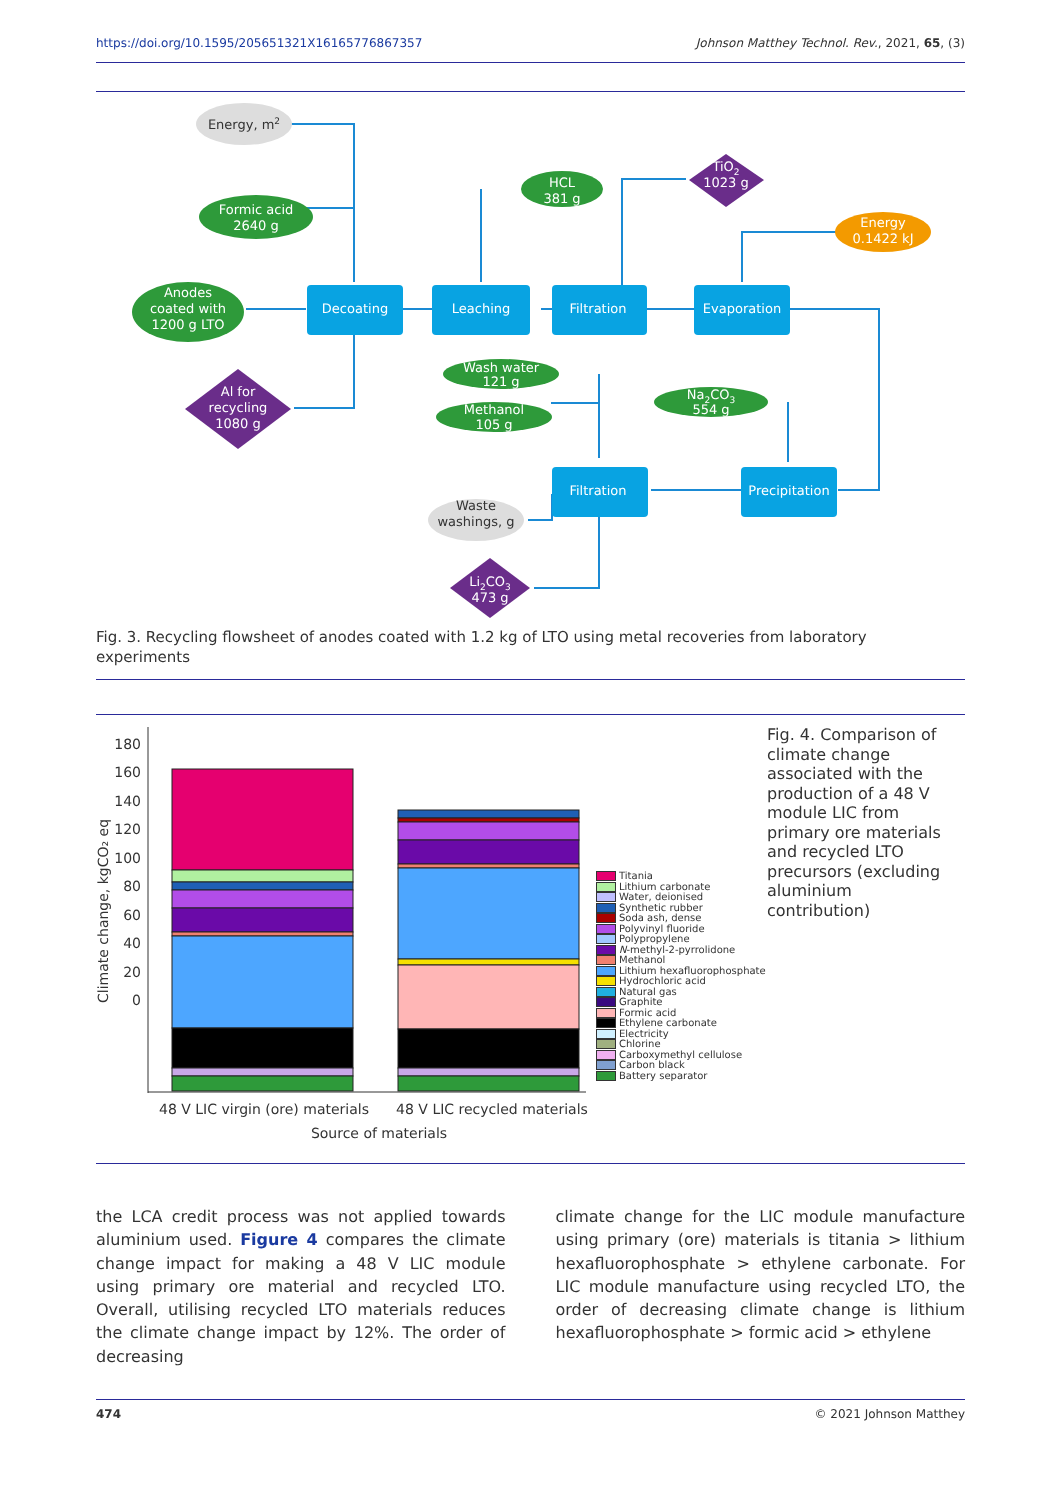https://doi.org/10.1595/205651321X16165776867357 Johnson Matthey Technol. Rev., 2021, 65, (3)
Decoating
Leaching
Filtration
Evaporation
Filtration
Precipitation
Formic acid
2640 g
Anodes
coated with
1200 g LTO
HCL
381 g
TiO2
1023 g
Energy
0.1422 kJ
Al for
recycling
1080 g
Wash water
121 g
Methanol
105 g
Na2CO3
554 g
Li2CO3
473 g
Energy, m2
Waste
washings, g
Fig. 3. Recycling flowsheet of anodes coated with 1.2 kg of LTO using metal recoveries from laboratory experiments
Climate change, kgCO₂ eq
180
160
140
120
100
80
60
40
20
0
48 V LIC virgin (ore) materials
48 V LIC recycled materials
Source of materials
Titania
Lithium carbonate
Water, deionised
Synthetic rubber
Soda ash, dense
Polyvinyl fluoride
Polypropylene
N -methyl-2-pyrrolidone
Methanol
Lithium hexafluorophosphate
Hydrochloric acid
Natural gas
Graphite
Formic acid
Ethylene carbonate
Electricity
Chlorine
Carboxymethyl cellulose
Carbon black
Battery separator
Fig. 4. Comparison of climate change associated with the production of a 48 V module LIC from primary ore materials and recycled LTO precursors (excluding aluminium contribution)
the LCA credit process was not applied towards aluminium used. Figure 4 compares the climate change impact for making a 48 V LIC module using primary ore material and recycled LTO. Overall, utilising recycled LTO materials reduces the climate change impact by 12%. The order of decreasing
climate change for the LIC module manufacture using primary (ore) materials is titania > lithium hexafluorophosphate > ethylene carbonate. For LIC module manufacture using recycled LTO, the order of decreasing climate change is lithium hexafluorophosphate > formic acid > ethylene
474 © 2021 Johnson Matthey